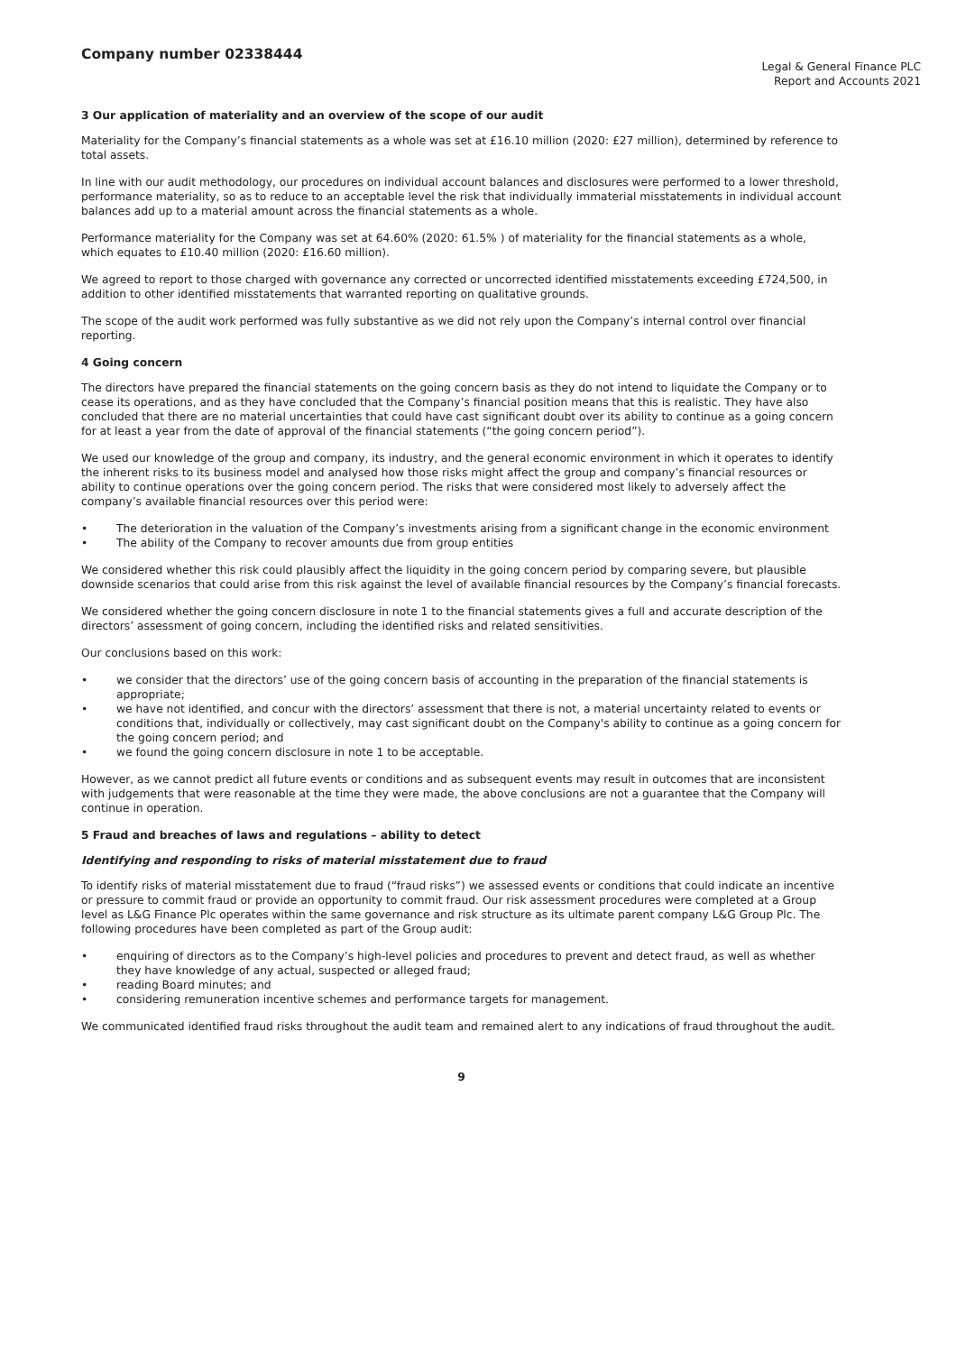Company number 02338444
Legal & General Finance PLC
Report and Accounts 2021
3 Our application of materiality and an overview of the scope of our audit
Materiality for the Company’s financial statements as a whole was set at £16.10 million (2020: £27 million), determined by reference to total assets.
In line with our audit methodology, our procedures on individual account balances and disclosures were performed to a lower threshold, performance materiality, so as to reduce to an acceptable level the risk that individually immaterial misstatements in individual account balances add up to a material amount across the financial statements as a whole.
Performance materiality for the Company was set at 64.60% (2020: 61.5% ) of materiality for the financial statements as a whole, which equates to £10.40 million (2020: £16.60 million).
We agreed to report to those charged with governance any corrected or uncorrected identified misstatements exceeding £724,500, in addition to other identified misstatements that warranted reporting on qualitative grounds.
The scope of the audit work performed was fully substantive as we did not rely upon the Company’s internal control over financial reporting.
4 Going concern
The directors have prepared the financial statements on the going concern basis as they do not intend to liquidate the Company or to cease its operations, and as they have concluded that the Company’s financial position means that this is realistic. They have also concluded that there are no material uncertainties that could have cast significant doubt over its ability to continue as a going concern for at least a year from the date of approval of the financial statements (“the going concern period”).
We used our knowledge of the group and company, its industry, and the general economic environment in which it operates to identify the inherent risks to its business model and analysed how those risks might affect the group and company’s financial resources or ability to continue operations over the going concern period. The risks that were considered most likely to adversely affect the company’s available financial resources over this period were:
• The deterioration in the valuation of the Company’s investments arising from a significant change in the economic environment
• The ability of the Company to recover amounts due from group entities
We considered whether this risk could plausibly affect the liquidity in the going concern period by comparing severe, but plausible downside scenarios that could arise from this risk against the level of available financial resources by the Company’s financial forecasts.
We considered whether the going concern disclosure in note 1 to the financial statements gives a full and accurate description of the directors’ assessment of going concern, including the identified risks and related sensitivities.
Our conclusions based on this work:
• we consider that the directors’ use of the going concern basis of accounting in the preparation of the financial statements is appropriate;
• we have not identified, and concur with the directors’ assessment that there is not, a material uncertainty related to events or conditions that, individually or collectively, may cast significant doubt on the Company's ability to continue as a going concern for the going concern period; and
• we found the going concern disclosure in note 1 to be acceptable.
However, as we cannot predict all future events or conditions and as subsequent events may result in outcomes that are inconsistent with judgements that were reasonable at the time they were made, the above conclusions are not a guarantee that the Company will continue in operation.
5 Fraud and breaches of laws and regulations – ability to detect
Identifying and responding to risks of material misstatement due to fraud
To identify risks of material misstatement due to fraud (“fraud risks”) we assessed events or conditions that could indicate an incentive or pressure to commit fraud or provide an opportunity to commit fraud. Our risk assessment procedures were completed at a Group level as L&G Finance Plc operates within the same governance and risk structure as its ultimate parent company L&G Group Plc. The following procedures have been completed as part of the Group audit:
• enquiring of directors as to the Company’s high-level policies and procedures to prevent and detect fraud, as well as whether they have knowledge of any actual, suspected or alleged fraud;
• reading Board minutes; and
• considering remuneration incentive schemes and performance targets for management.
We communicated identified fraud risks throughout the audit team and remained alert to any indications of fraud throughout the audit.
9